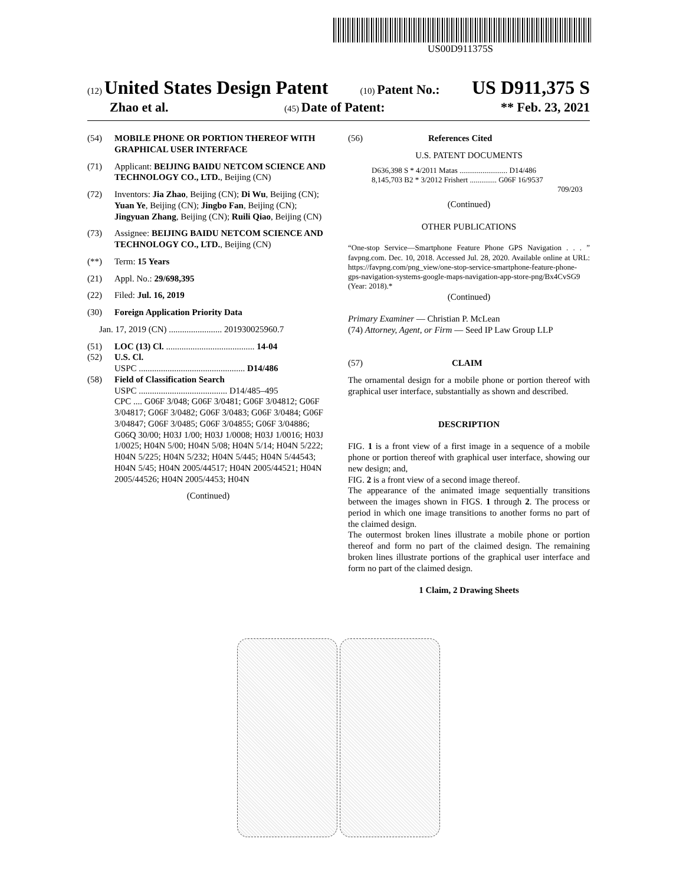US00D911375S
(12) United States Design Patent (10) Patent No.: US D911,375 S
Zhao et al. (45) Date of Patent: ** Feb. 23, 2021
(54) MOBILE PHONE OR PORTION THEREOF WITH GRAPHICAL USER INTERFACE
(71) Applicant: BEIJING BAIDU NETCOM SCIENCE AND TECHNOLOGY CO., LTD., Beijing (CN)
(72) Inventors: Jia Zhao, Beijing (CN); Di Wu, Beijing (CN); Yuan Ye, Beijing (CN); Jingbo Fan, Beijing (CN); Jingyuan Zhang, Beijing (CN); Ruili Qiao, Beijing (CN)
(73) Assignee: BEIJING BAIDU NETCOM SCIENCE AND TECHNOLOGY CO., LTD., Beijing (CN)
(**) Term: 15 Years
(21) Appl. No.: 29/698,395
(22) Filed: Jul. 16, 2019
(30) Foreign Application Priority Data
Jan. 17, 2019 (CN) ........................ 201930025960.7
(51) LOC (13) Cl. ........................................ 14-04
(52) U.S. Cl.
USPC ................................................ D14/486
(58) Field of Classification Search
USPC ........................................ D14/485–495
CPC .... G06F 3/048; G06F 3/0481; G06F 3/04812; G06F 3/04817; G06F 3/0482; G06F 3/0483; G06F 3/0484; G06F 3/04847; G06F 3/0485; G06F 3/04855; G06F 3/04886; G06Q 30/00; H03J 1/00; H03J 1/0008; H03J 1/0016; H03J 1/0025; H04N 5/00; H04N 5/08; H04N 5/14; H04N 5/222; H04N 5/225; H04N 5/232; H04N 5/445; H04N 5/44543; H04N 5/45; H04N 2005/44517; H04N 2005/44521; H04N 2005/44526; H04N 2005/4453; H04N
(Continued)
(56) References Cited
U.S. PATENT DOCUMENTS
D636,398 S * 4/2011 Matas ......................... D14/486
8,145,703 B2 * 3/2012 Frishert .............. G06F 16/9537
709/203
(Continued)
OTHER PUBLICATIONS
“One-stop Service—Smartphone Feature Phone GPS Navigation . . . ” favpng.com. Dec. 10, 2018. Accessed Jul. 28, 2020. Available online at URL: https://favpng.com/png_view/one-stop-service-smartphone-feature-phone-gps-navigation-systems-google-maps-navigation-app-store-png/Bx4CvSG9 (Year: 2018).*
(Continued)
Primary Examiner — Christian P. McLean
(74) Attorney, Agent, or Firm — Seed IP Law Group LLP
(57) CLAIM
The ornamental design for a mobile phone or portion thereof with graphical user interface, substantially as shown and described.
DESCRIPTION
FIG. 1 is a front view of a first image in a sequence of a mobile phone or portion thereof with graphical user interface, showing our new design; and,
FIG. 2 is a front view of a second image thereof.
The appearance of the animated image sequentially transitions between the images shown in FIGS. 1 through 2. The process or period in which one image transitions to another forms no part of the claimed design.
The outermost broken lines illustrate a mobile phone or portion thereof and form no part of the claimed design. The remaining broken lines illustrate portions of the graphical user interface and form no part of the claimed design.
1 Claim, 2 Drawing Sheets